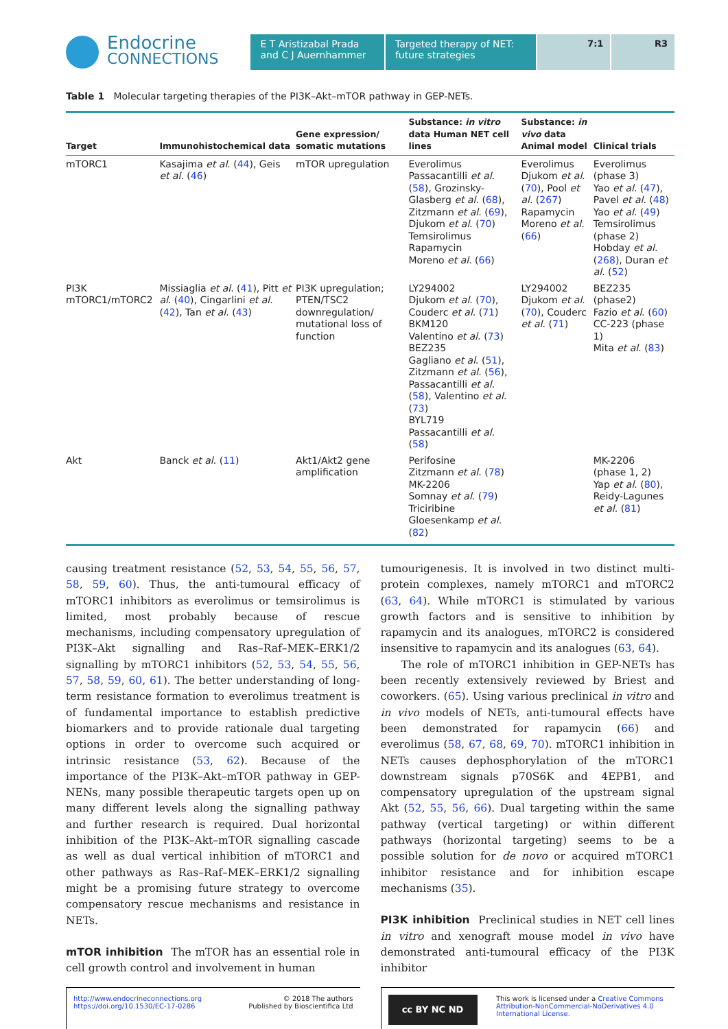Endocrine
CONNECTIONS
E T Aristizabal Prada and C J Auernhammer
Targeted therapy of NET: future strategies
7:1 R3
Table 1 Molecular targeting therapies of the PI3K–Akt–mTOR pathway in GEP-NETs.
| Target | Immunohistochemical data | Gene expression/ somatic mutations | Substance: in vitro data Human NET cell lines | Substance: in vivo data Animal model | Clinical trials |
| --- | --- | --- | --- | --- | --- |
| mTORC1 | Kasajima et al . ( 44 ), Geis et al . ( 46 ) | mTOR upregulation | Everolimus Passacantilli et al . ( 58 ), Grozinsky-Glasberg et al . ( 68 ), Zitzmann et al . ( 69 ), Djukom et al . ( 70 ) Temsirolimus Rapamycin Moreno et al . ( 66 ) | Everolimus Djukom et al . ( 70 ), Pool et al . ( 267 ) Rapamycin Moreno et al . ( 66 ) | Everolimus (phase 3) Yao et al . ( 47 ), Pavel et al . ( 48 ) Yao et al . ( 49 ) Temsirolimus (phase 2) Hobday et al . ( 268 ), Duran et al . ( 52 ) |
| PI3K mTORC1/mTORC2 | Missiaglia et al . ( 41 ), Pitt et al . ( 40 ), Cingarlini et al . ( 42 ), Tan et al . ( 43 ) | PI3K upregulation; PTEN/TSC2 downregulation/ mutational loss of function | LY294002 Djukom et al . ( 70 ), Couderc et al . ( 71 ) BKM120 Valentino et al . ( 73 ) BEZ235 Gagliano et al . ( 51 ), Zitzmann et al . ( 56 ), Passacantilli et al . ( 58 ), Valentino et al . ( 73 ) BYL719 Passacantilli et al . ( 58 ) | LY294002 Djukom et al . ( 70 ), Couderc et al . ( 71 ) | BEZ235 (phase2) Fazio et al . ( 60 ) CC-223 (phase 1) Mita et al . ( 83 ) |
| Akt | Banck et al . ( 11 ) | Akt1/Akt2 gene amplification | Perifosine Zitzmann et al . ( 78 ) MK-2206 Somnay et al . ( 79 ) Triciribine Gloesenkamp et al . ( 82 ) | | MK-2206 (phase 1, 2) Yap et al . ( 80 ), Reidy-Lagunes et al . ( 81 ) |
causing treatment resistance (52, 53, 54, 55, 56, 57, 58, 59, 60). Thus, the anti-tumoural efficacy of mTORC1 inhibitors as everolimus or temsirolimus is limited, most probably because of rescue mechanisms, including compensatory upregulation of PI3K–Akt signalling and Ras–Raf–MEK–ERK1/2 signalling by mTORC1 inhibitors (52, 53, 54, 55, 56, 57, 58, 59, 60, 61). The better understanding of long-term resistance formation to everolimus treatment is of fundamental importance to establish predictive biomarkers and to provide rationale dual targeting options in order to overcome such acquired or intrinsic resistance (53, 62). Because of the importance of the PI3K–Akt–mTOR pathway in GEP-NENs, many possible therapeutic targets open up on many different levels along the signalling pathway and further research is required. Dual horizontal inhibition of the PI3K–Akt–mTOR signalling cascade as well as dual vertical inhibition of mTORC1 and other pathways as Ras–Raf–MEK–ERK1/2 signalling might be a promising future strategy to overcome compensatory rescue mechanisms and resistance in NETs.
mTOR inhibition The mTOR has an essential role in cell growth control and involvement in human
tumourigenesis. It is involved in two distinct multi-protein complexes, namely mTORC1 and mTORC2 (63, 64). While mTORC1 is stimulated by various growth factors and is sensitive to inhibition by rapamycin and its analogues, mTORC2 is considered insensitive to rapamycin and its analogues (63, 64).
The role of mTORC1 inhibition in GEP-NETs has been recently extensively reviewed by Briest and coworkers. (65). Using various preclinical in vitro and in vivo models of NETs, anti-tumoural effects have been demonstrated for rapamycin (66) and everolimus (58, 67, 68, 69, 70). mTORC1 inhibition in NETs causes dephosphorylation of the mTORC1 downstream signals p70S6K and 4EPB1, and compensatory upregulation of the upstream signal Akt (52, 55, 56, 66). Dual targeting within the same pathway (vertical targeting) or within different pathways (horizontal targeting) seems to be a possible solution for de novo or acquired mTORC1 inhibitor resistance and for inhibition escape mechanisms (35).
PI3K inhibition Preclinical studies in NET cell lines in vitro and xenograft mouse model in vivo have demonstrated anti-tumoural efficacy of the PI3K inhibitor
http://www.endocrineconnections.org
https://doi.org/10.1530/EC-17-0286 © 2018 The authors
Published by Bioscientifica Ltd
cc BY NC ND This work is licensed under a Creative Commons Attribution-NonCommercial-NoDerivatives 4.0 International License.